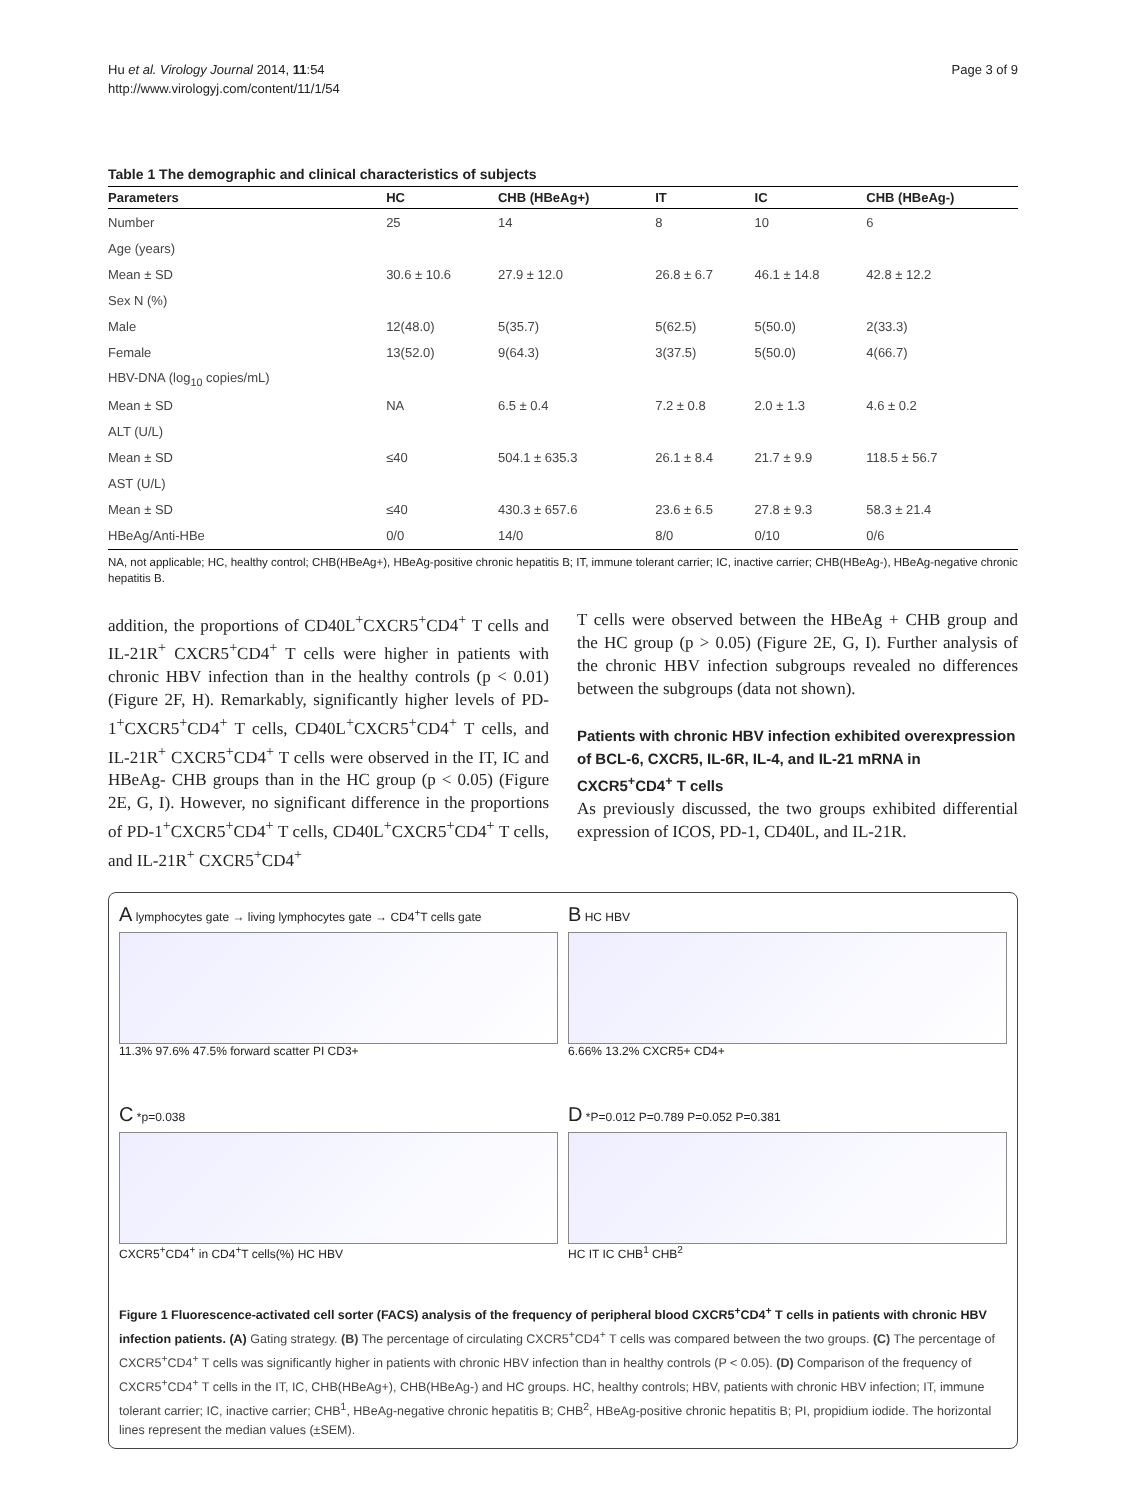Hu et al. Virology Journal 2014, 11:54
http://www.virologyj.com/content/11/1/54
Page 3 of 9
Table 1 The demographic and clinical characteristics of subjects
| Parameters | HC | CHB (HBeAg+) | IT | IC | CHB (HBeAg-) |
| --- | --- | --- | --- | --- | --- |
| Number | 25 | 14 | 8 | 10 | 6 |
| Age (years) | | | | | |
| Mean ± SD | 30.6 ± 10.6 | 27.9 ± 12.0 | 26.8 ± 6.7 | 46.1 ± 14.8 | 42.8 ± 12.2 |
| Sex N (%) | | | | | |
| Male | 12(48.0) | 5(35.7) | 5(62.5) | 5(50.0) | 2(33.3) |
| Female | 13(52.0) | 9(64.3) | 3(37.5) | 5(50.0) | 4(66.7) |
| HBV-DNA (log<sub>10</sub> copies/mL) | | | | | |
| Mean ± SD | NA | 6.5 ± 0.4 | 7.2 ± 0.8 | 2.0 ± 1.3 | 4.6 ± 0.2 |
| ALT (U/L) | | | | | |
| Mean ± SD | ≤40 | 504.1 ± 635.3 | 26.1 ± 8.4 | 21.7 ± 9.9 | 118.5 ± 56.7 |
| AST (U/L) | | | | | |
| Mean ± SD | ≤40 | 430.3 ± 657.6 | 23.6 ± 6.5 | 27.8 ± 9.3 | 58.3 ± 21.4 |
| HBeAg/Anti-HBe | 0/0 | 14/0 | 8/0 | 0/10 | 0/6 |
NA, not applicable; HC, healthy control; CHB(HBeAg+), HBeAg-positive chronic hepatitis B; IT, immune tolerant carrier; IC, inactive carrier; CHB(HBeAg-), HBeAg-negative chronic hepatitis B.
addition, the proportions of CD40L<sup>+</sup>CXCR5<sup>+</sup>CD4<sup>+</sup> T cells and IL-21R<sup>+</sup> CXCR5<sup>+</sup>CD4<sup>+</sup> T cells were higher in patients with chronic HBV infection than in the healthy controls (p < 0.01) (Figure 2F, H). Remarkably, significantly higher levels of PD-1<sup>+</sup>CXCR5<sup>+</sup>CD4<sup>+</sup> T cells, CD40L<sup>+</sup>CXCR5<sup>+</sup>CD4<sup>+</sup> T cells, and IL-21R<sup>+</sup> CXCR5<sup>+</sup>CD4<sup>+</sup> T cells were observed in the IT, IC and HBeAg- CHB groups than in the HC group (p < 0.05) (Figure 2E, G, I). However, no significant difference in the proportions of PD-1<sup>+</sup>CXCR5<sup>+</sup>CD4<sup>+</sup> T cells, CD40L<sup>+</sup>CXCR5<sup>+</sup>CD4<sup>+</sup> T cells, and IL-21R<sup>+</sup> CXCR5<sup>+</sup>CD4<sup>+</sup>
T cells were observed between the HBeAg + CHB group and the HC group (p > 0.05) (Figure 2E, G, I). Further analysis of the chronic HBV infection subgroups revealed no differences between the subgroups (data not shown).
Patients with chronic HBV infection exhibited overexpression of BCL-6, CXCR5, IL-6R, IL-4, and IL-21 mRNA in CXCR5<sup>+</sup>CD4<sup>+</sup> T cells
As previously discussed, the two groups exhibited differential expression of ICOS, PD-1, CD40L, and IL-21R.
A lymphocytes gate → living lymphocytes gate → CD4<sup>+</sup>T cells gate
11.3% 97.6% 47.5% forward scatter PI CD3+
B HC HBV
6.66% 13.2% CXCR5+ CD4+
C *p=0.038
CXCR5<sup>+</sup>CD4<sup>+</sup> in CD4<sup>+</sup>T cells(%) HC HBV
D *P=0.012 P=0.789 P=0.052 P=0.381
HC IT IC CHB<sup>1</sup> CHB<sup>2</sup>
Figure 1 Fluorescence-activated cell sorter (FACS) analysis of the frequency of peripheral blood CXCR5<sup>+</sup>CD4<sup>+</sup> T cells in patients with chronic HBV infection patients. (A) Gating strategy. (B) The percentage of circulating CXCR5<sup>+</sup>CD4<sup>+</sup> T cells was compared between the two groups. (C) The percentage of CXCR5<sup>+</sup>CD4<sup>+</sup> T cells was significantly higher in patients with chronic HBV infection than in healthy controls (P < 0.05). (D) Comparison of the frequency of CXCR5<sup>+</sup>CD4<sup>+</sup> T cells in the IT, IC, CHB(HBeAg+), CHB(HBeAg-) and HC groups. HC, healthy controls; HBV, patients with chronic HBV infection; IT, immune tolerant carrier; IC, inactive carrier; CHB<sup>1</sup>, HBeAg-negative chronic hepatitis B; CHB<sup>2</sup>, HBeAg-positive chronic hepatitis B; PI, propidium iodide. The horizontal lines represent the median values (±SEM).